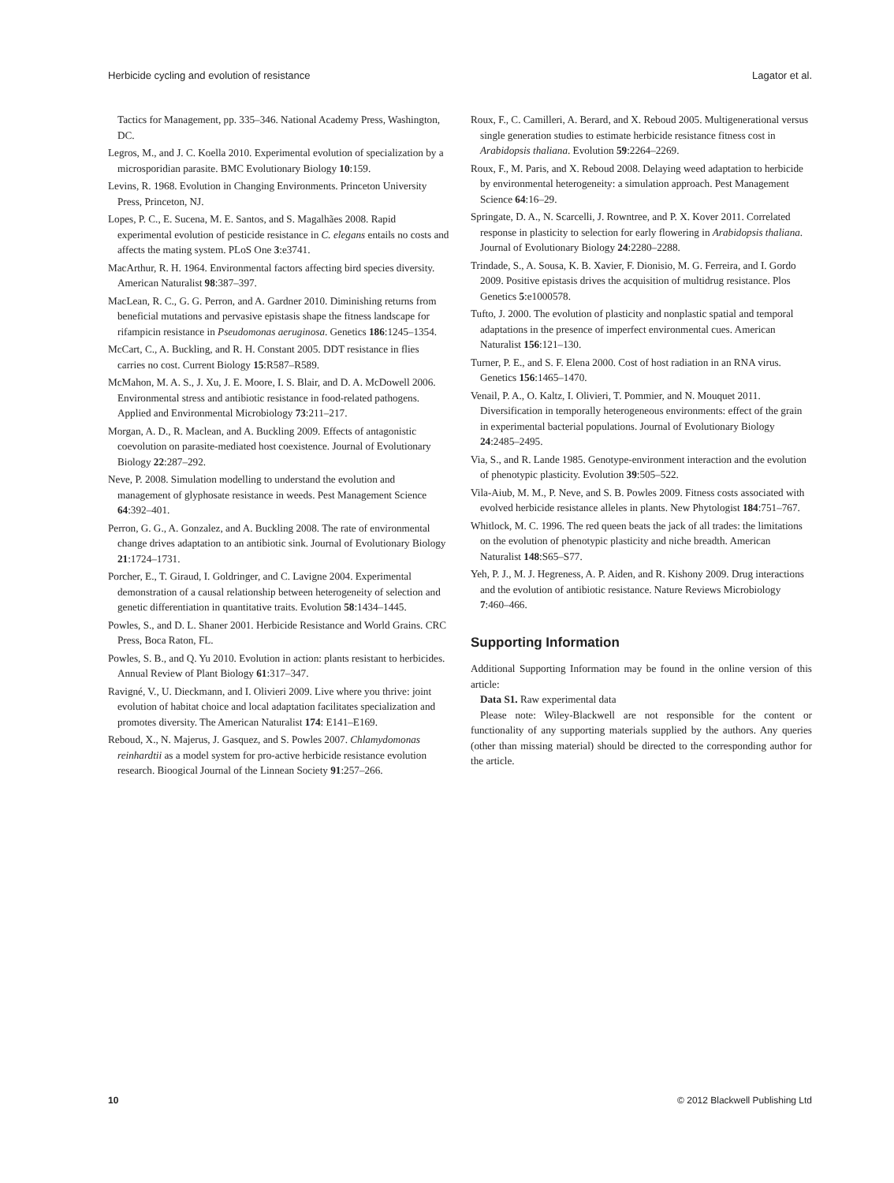Herbicide cycling and evolution of resistance Lagator et al.
Tactics for Management, pp. 335–346. National Academy Press, Washington, DC.
Legros, M., and J. C. Koella 2010. Experimental evolution of specialization by a microsporidian parasite. BMC Evolutionary Biology 10:159.
Levins, R. 1968. Evolution in Changing Environments. Princeton University Press, Princeton, NJ.
Lopes, P. C., E. Sucena, M. E. Santos, and S. Magalhães 2008. Rapid experimental evolution of pesticide resistance in C. elegans entails no costs and affects the mating system. PLoS One 3:e3741.
MacArthur, R. H. 1964. Environmental factors affecting bird species diversity. American Naturalist 98:387–397.
MacLean, R. C., G. G. Perron, and A. Gardner 2010. Diminishing returns from beneficial mutations and pervasive epistasis shape the fitness landscape for rifampicin resistance in Pseudomonas aeruginosa. Genetics 186:1245–1354.
McCart, C., A. Buckling, and R. H. Constant 2005. DDT resistance in flies carries no cost. Current Biology 15:R587–R589.
McMahon, M. A. S., J. Xu, J. E. Moore, I. S. Blair, and D. A. McDowell 2006. Environmental stress and antibiotic resistance in food-related pathogens. Applied and Environmental Microbiology 73:211–217.
Morgan, A. D., R. Maclean, and A. Buckling 2009. Effects of antagonistic coevolution on parasite-mediated host coexistence. Journal of Evolutionary Biology 22:287–292.
Neve, P. 2008. Simulation modelling to understand the evolution and management of glyphosate resistance in weeds. Pest Management Science 64:392–401.
Perron, G. G., A. Gonzalez, and A. Buckling 2008. The rate of environmental change drives adaptation to an antibiotic sink. Journal of Evolutionary Biology 21:1724–1731.
Porcher, E., T. Giraud, I. Goldringer, and C. Lavigne 2004. Experimental demonstration of a causal relationship between heterogeneity of selection and genetic differentiation in quantitative traits. Evolution 58:1434–1445.
Powles, S., and D. L. Shaner 2001. Herbicide Resistance and World Grains. CRC Press, Boca Raton, FL.
Powles, S. B., and Q. Yu 2010. Evolution in action: plants resistant to herbicides. Annual Review of Plant Biology 61:317–347.
Ravigné, V., U. Dieckmann, and I. Olivieri 2009. Live where you thrive: joint evolution of habitat choice and local adaptation facilitates specialization and promotes diversity. The American Naturalist 174: E141–E169.
Reboud, X., N. Majerus, J. Gasquez, and S. Powles 2007. Chlamydomonas reinhardtii as a model system for pro-active herbicide resistance evolution research. Bioogical Journal of the Linnean Society 91:257–266.
Roux, F., C. Camilleri, A. Berard, and X. Reboud 2005. Multigenerational versus single generation studies to estimate herbicide resistance fitness cost in Arabidopsis thaliana. Evolution 59:2264–2269.
Roux, F., M. Paris, and X. Reboud 2008. Delaying weed adaptation to herbicide by environmental heterogeneity: a simulation approach. Pest Management Science 64:16–29.
Springate, D. A., N. Scarcelli, J. Rowntree, and P. X. Kover 2011. Correlated response in plasticity to selection for early flowering in Arabidopsis thaliana. Journal of Evolutionary Biology 24:2280–2288.
Trindade, S., A. Sousa, K. B. Xavier, F. Dionisio, M. G. Ferreira, and I. Gordo 2009. Positive epistasis drives the acquisition of multidrug resistance. Plos Genetics 5:e1000578.
Tufto, J. 2000. The evolution of plasticity and nonplastic spatial and temporal adaptations in the presence of imperfect environmental cues. American Naturalist 156:121–130.
Turner, P. E., and S. F. Elena 2000. Cost of host radiation in an RNA virus. Genetics 156:1465–1470.
Venail, P. A., O. Kaltz, I. Olivieri, T. Pommier, and N. Mouquet 2011. Diversification in temporally heterogeneous environments: effect of the grain in experimental bacterial populations. Journal of Evolutionary Biology 24:2485–2495.
Via, S., and R. Lande 1985. Genotype-environment interaction and the evolution of phenotypic plasticity. Evolution 39:505–522.
Vila-Aiub, M. M., P. Neve, and S. B. Powles 2009. Fitness costs associated with evolved herbicide resistance alleles in plants. New Phytologist 184:751–767.
Whitlock, M. C. 1996. The red queen beats the jack of all trades: the limitations on the evolution of phenotypic plasticity and niche breadth. American Naturalist 148:S65–S77.
Yeh, P. J., M. J. Hegreness, A. P. Aiden, and R. Kishony 2009. Drug interactions and the evolution of antibiotic resistance. Nature Reviews Microbiology 7:460–466.
Supporting Information
Additional Supporting Information may be found in the online version of this article:
Data S1. Raw experimental data
Please note: Wiley-Blackwell are not responsible for the content or functionality of any supporting materials supplied by the authors. Any queries (other than missing material) should be directed to the corresponding author for the article.
10 © 2012 Blackwell Publishing Ltd